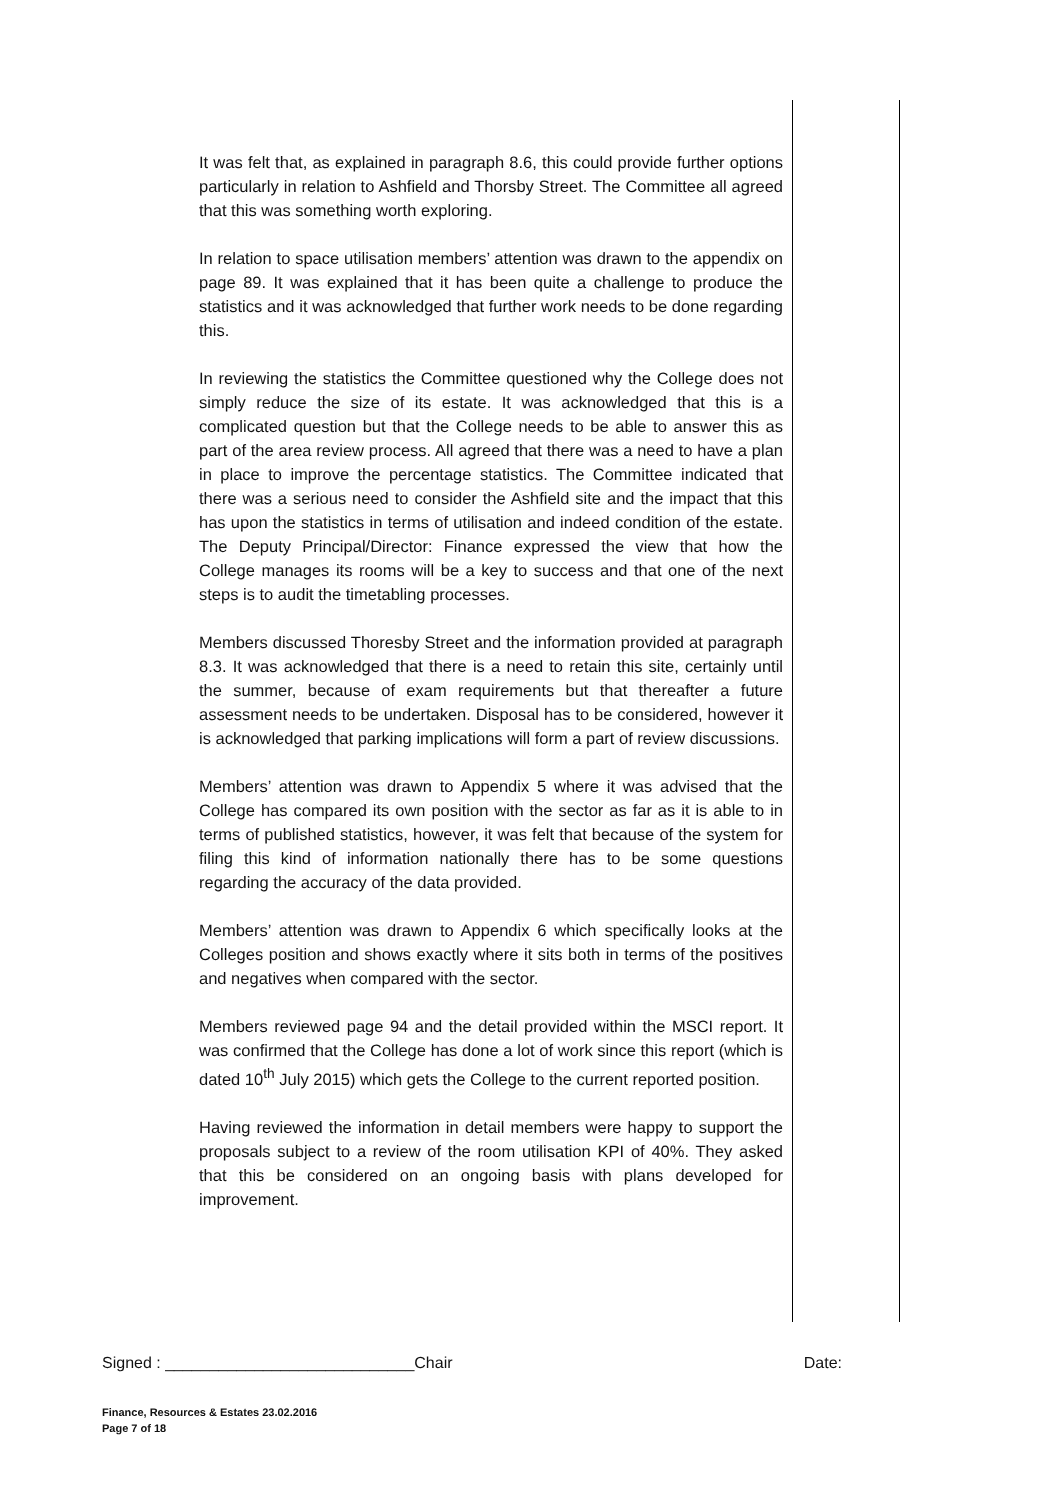It was felt that, as explained in paragraph 8.6, this could provide further options particularly in relation to Ashfield and Thorsby Street. The Committee all agreed that this was something worth exploring.
In relation to space utilisation members’ attention was drawn to the appendix on page 89. It was explained that it has been quite a challenge to produce the statistics and it was acknowledged that further work needs to be done regarding this.
In reviewing the statistics the Committee questioned why the College does not simply reduce the size of its estate. It was acknowledged that this is a complicated question but that the College needs to be able to answer this as part of the area review process. All agreed that there was a need to have a plan in place to improve the percentage statistics. The Committee indicated that there was a serious need to consider the Ashfield site and the impact that this has upon the statistics in terms of utilisation and indeed condition of the estate. The Deputy Principal/Director: Finance expressed the view that how the College manages its rooms will be a key to success and that one of the next steps is to audit the timetabling processes.
Members discussed Thoresby Street and the information provided at paragraph 8.3. It was acknowledged that there is a need to retain this site, certainly until the summer, because of exam requirements but that thereafter a future assessment needs to be undertaken. Disposal has to be considered, however it is acknowledged that parking implications will form a part of review discussions.
Members’ attention was drawn to Appendix 5 where it was advised that the College has compared its own position with the sector as far as it is able to in terms of published statistics, however, it was felt that because of the system for filing this kind of information nationally there has to be some questions regarding the accuracy of the data provided.
Members’ attention was drawn to Appendix 6 which specifically looks at the Colleges position and shows exactly where it sits both in terms of the positives and negatives when compared with the sector.
Members reviewed page 94 and the detail provided within the MSCI report. It was confirmed that the College has done a lot of work since this report (which is dated 10<sup>th</sup> July 2015) which gets the College to the current reported position.
Having reviewed the information in detail members were happy to support the proposals subject to a review of the room utilisation KPI of 40%. They asked that this be considered on an ongoing basis with plans developed for improvement.
Signed : ____________________________Chair Date:
Finance, Resources & Estates 23.02.2016
Page 7 of 18